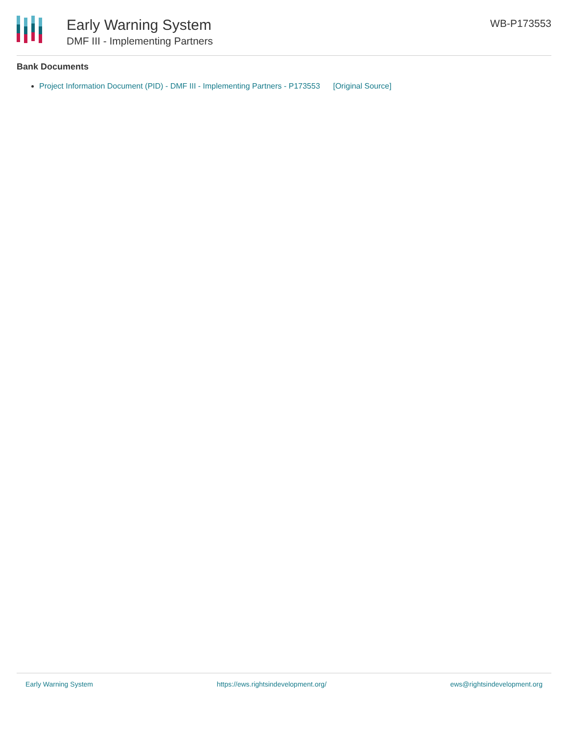Early Warning System
DMF III - Implementing Partners
WB-P173553
Bank Documents
Project Information Document (PID) - DMF III - Implementing Partners - P173553 [Original Source]
Early Warning System https://ews.rightsindevelopment.org/ ews@rightsindevelopment.org